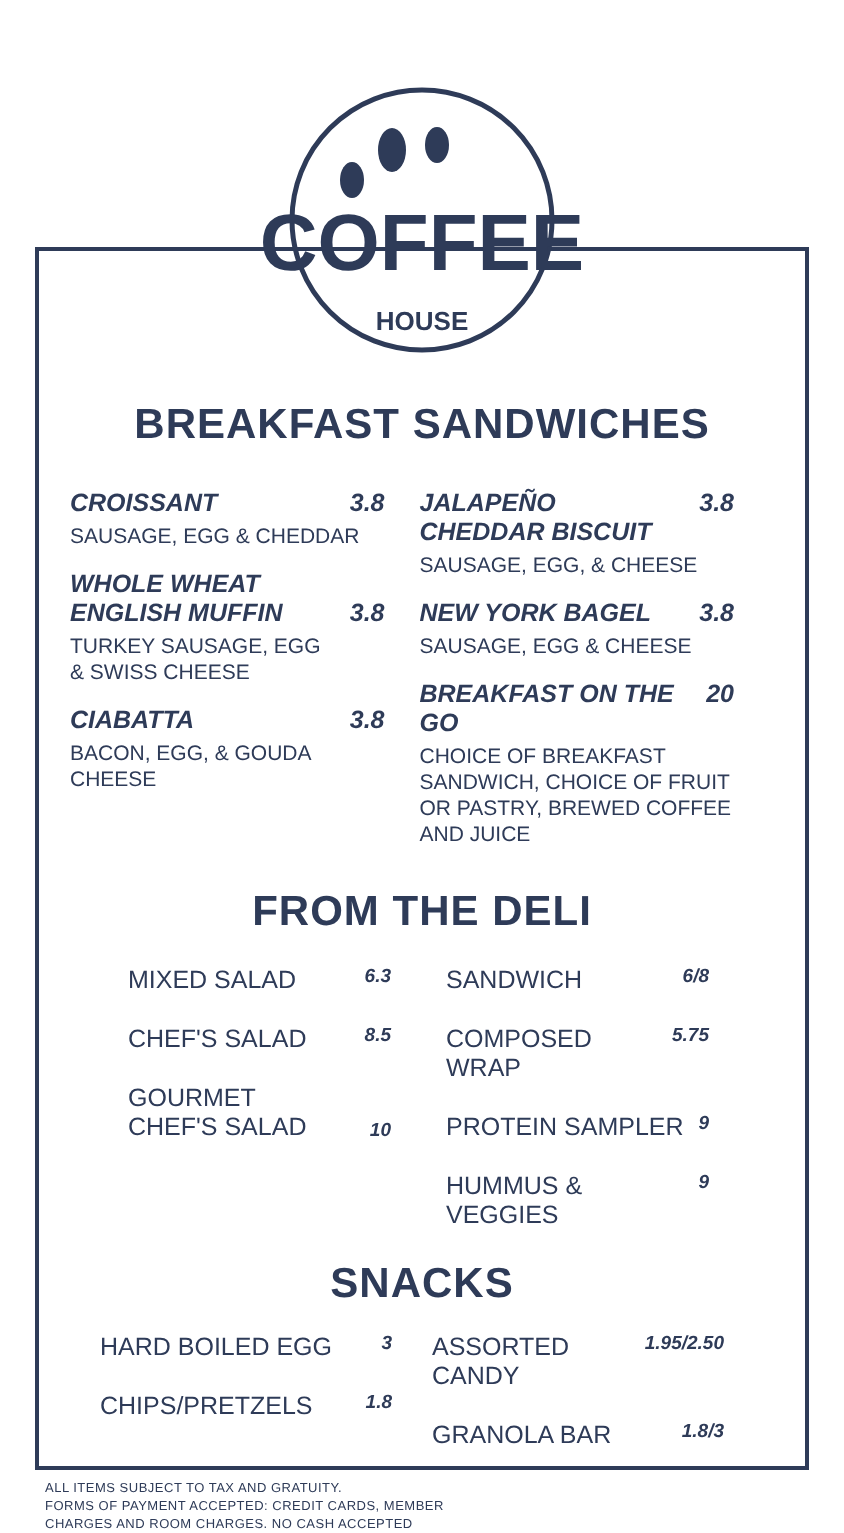COFFEE
HOUSE
BREAKFAST SANDWICHES
CROISSANT 3.8
SAUSAGE, EGG & CHEDDAR
WHOLE WHEAT
ENGLISH MUFFIN 3.8
TURKEY SAUSAGE, EGG
& SWISS CHEESE
CIABATTA 3.8
BACON, EGG, & GOUDA
CHEESE
JALAPEÑO
CHEDDAR BISCUIT 3.8
SAUSAGE, EGG, & CHEESE
NEW YORK BAGEL 3.8
SAUSAGE, EGG & CHEESE
BREAKFAST ON THE GO 20
CHOICE OF BREAKFAST SANDWICH, CHOICE OF FRUIT OR PASTRY, BREWED COFFEE AND JUICE
FROM THE DELI
MIXED SALAD 6.3
CHEF'S SALAD 8.5
GOURMET
CHEF'S SALAD 10
SANDWICH 6/8
COMPOSED WRAP 5.75
PROTEIN SAMPLER 9
HUMMUS & VEGGIES 9
SNACKS
HARD BOILED EGG 3
CHIPS/PRETZELS 1.8
ASSORTED CANDY 1.95/2.50
GRANOLA BAR 1.8/3
ALL ITEMS SUBJECT TO TAX AND GRATUITY.
FORMS OF PAYMENT ACCEPTED: CREDIT CARDS, MEMBER
CHARGES AND ROOM CHARGES. NO CASH ACCEPTED